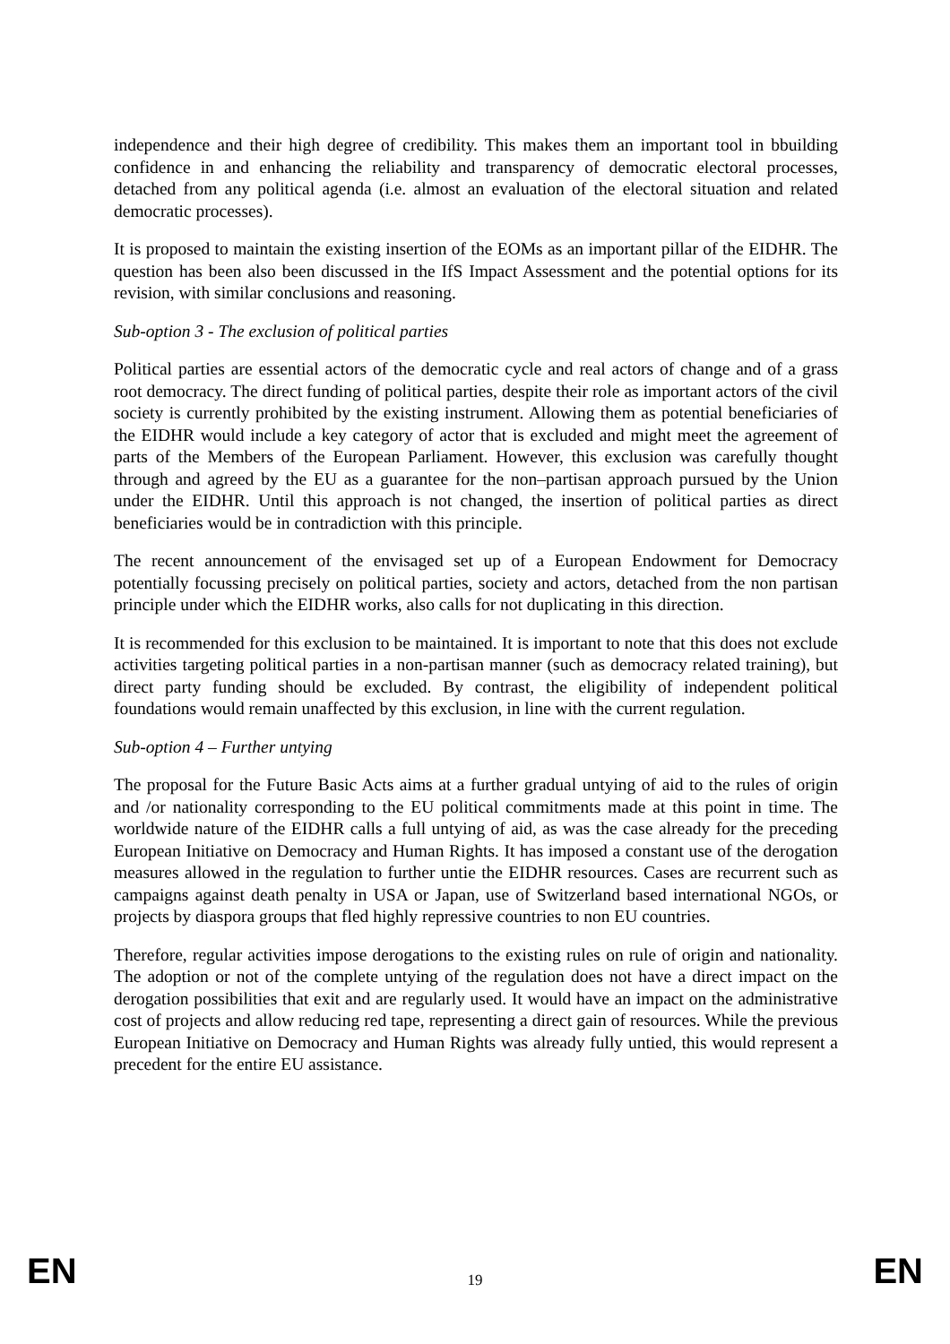independence and their high degree of credibility. This makes them an important tool in bbuilding confidence in and enhancing the reliability and transparency of democratic electoral processes, detached from any political agenda (i.e. almost an evaluation of the electoral situation and related democratic processes).
It is proposed to maintain the existing insertion of the EOMs as an important pillar of the EIDHR. The question has been also been discussed in the IfS Impact Assessment and the potential options for its revision, with similar conclusions and reasoning.
Sub-option 3 - The exclusion of political parties
Political parties are essential actors of the democratic cycle and real actors of change and of a grass root democracy. The direct funding of political parties, despite their role as important actors of the civil society is currently prohibited by the existing instrument. Allowing them as potential beneficiaries of the EIDHR would include a key category of actor that is excluded and might meet the agreement of parts of the Members of the European Parliament. However, this exclusion was carefully thought through and agreed by the EU as a guarantee for the non–partisan approach pursued by the Union under the EIDHR. Until this approach is not changed, the insertion of political parties as direct beneficiaries would be in contradiction with this principle.
The recent announcement of the envisaged set up of a European Endowment for Democracy potentially focussing precisely on political parties, society and actors, detached from the non partisan principle under which the EIDHR works, also calls for not duplicating in this direction.
It is recommended for this exclusion to be maintained. It is important to note that this does not exclude activities targeting political parties in a non-partisan manner (such as democracy related training), but direct party funding should be excluded. By contrast, the eligibility of independent political foundations would remain unaffected by this exclusion, in line with the current regulation.
Sub-option 4 – Further untying
The proposal for the Future Basic Acts aims at a further gradual untying of aid to the rules of origin and /or nationality corresponding to the EU political commitments made at this point in time. The worldwide nature of the EIDHR calls a full untying of aid, as was the case already for the preceding European Initiative on Democracy and Human Rights. It has imposed a constant use of the derogation measures allowed in the regulation to further untie the EIDHR resources. Cases are recurrent such as campaigns against death penalty in USA or Japan, use of Switzerland based international NGOs, or projects by diaspora groups that fled highly repressive countries to non EU countries.
Therefore, regular activities impose derogations to the existing rules on rule of origin and nationality. The adoption or not of the complete untying of the regulation does not have a direct impact on the derogation possibilities that exit and are regularly used. It would have an impact on the administrative cost of projects and allow reducing red tape, representing a direct gain of resources. While the previous European Initiative on Democracy and Human Rights was already fully untied, this would represent a precedent for the entire EU assistance.
EN 19 EN